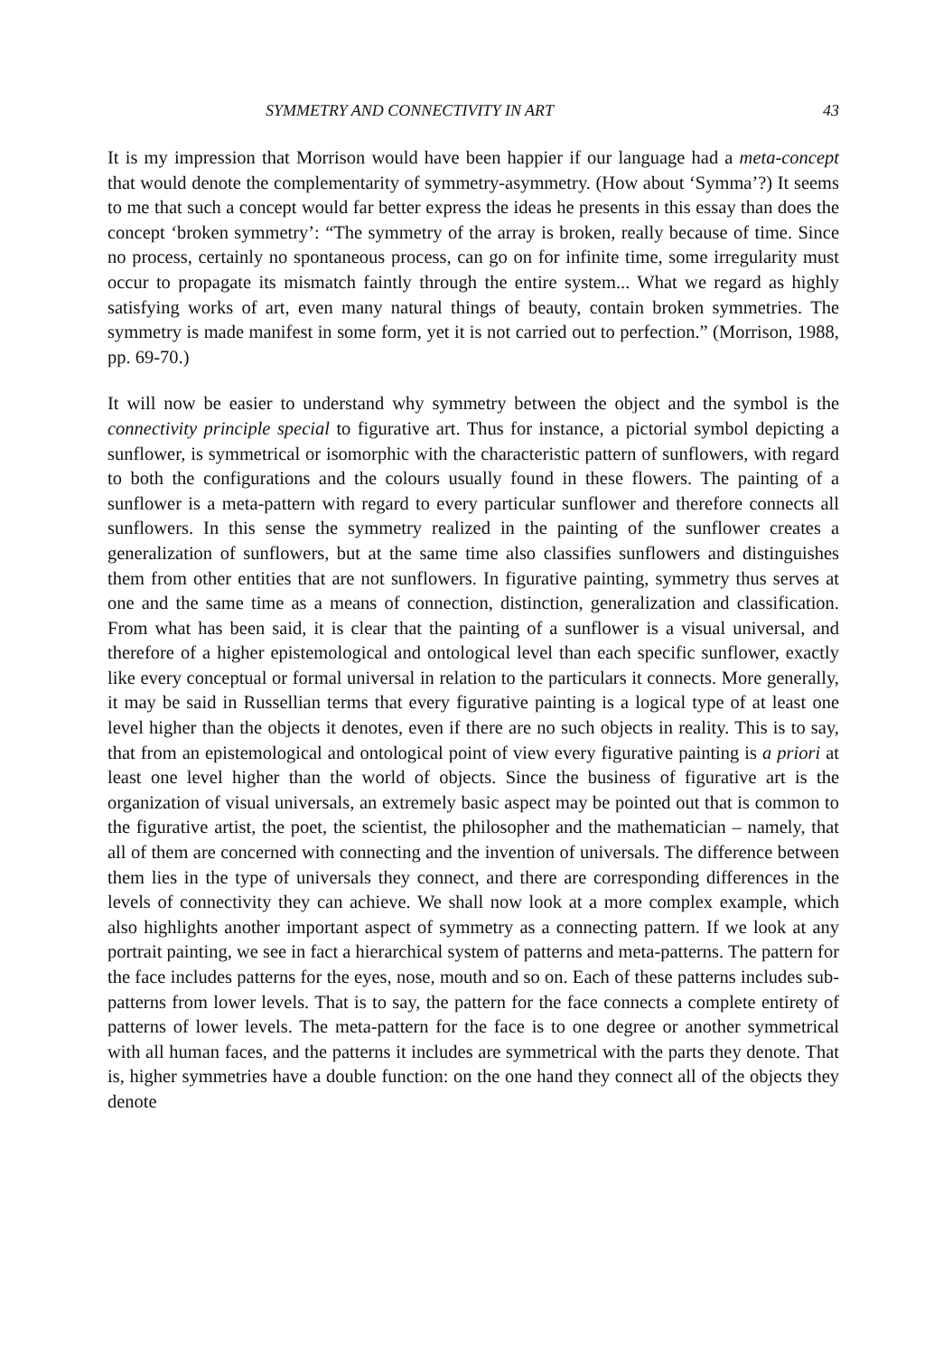SYMMETRY AND CONNECTIVITY IN ART 43
It is my impression that Morrison would have been happier if our language had a meta-concept that would denote the complementarity of symmetry-asymmetry. (How about ‘Symma’?) It seems to me that such a concept would far better express the ideas he presents in this essay than does the concept ‘broken symmetry’: “The symmetry of the array is broken, really because of time. Since no process, certainly no spontaneous process, can go on for infinite time, some irregularity must occur to propagate its mismatch faintly through the entire system... What we regard as highly satisfying works of art, even many natural things of beauty, contain broken symmetries. The symmetry is made manifest in some form, yet it is not carried out to perfection.” (Morrison, 1988, pp. 69-70.)
It will now be easier to understand why symmetry between the object and the symbol is the connectivity principle special to figurative art. Thus for instance, a pictorial symbol depicting a sunflower, is symmetrical or isomorphic with the characteristic pattern of sunflowers, with regard to both the configurations and the colours usually found in these flowers. The painting of a sunflower is a meta-pattern with regard to every particular sunflower and therefore connects all sunflowers. In this sense the symmetry realized in the painting of the sunflower creates a generalization of sunflowers, but at the same time also classifies sunflowers and distinguishes them from other entities that are not sunflowers. In figurative painting, symmetry thus serves at one and the same time as a means of connection, distinction, generalization and classification. From what has been said, it is clear that the painting of a sunflower is a visual universal, and therefore of a higher epistemological and ontological level than each specific sunflower, exactly like every conceptual or formal universal in relation to the particulars it connects. More generally, it may be said in Russellian terms that every figurative painting is a logical type of at least one level higher than the objects it denotes, even if there are no such objects in reality. This is to say, that from an epistemological and ontological point of view every figurative painting is a priori at least one level higher than the world of objects. Since the business of figurative art is the organization of visual universals, an extremely basic aspect may be pointed out that is common to the figurative artist, the poet, the scientist, the philosopher and the mathematician – namely, that all of them are concerned with connecting and the invention of universals. The difference between them lies in the type of universals they connect, and there are corresponding differences in the levels of connectivity they can achieve. We shall now look at a more complex example, which also highlights another important aspect of symmetry as a connecting pattern. If we look at any portrait painting, we see in fact a hierarchical system of patterns and meta-patterns. The pattern for the face includes patterns for the eyes, nose, mouth and so on. Each of these patterns includes sub-patterns from lower levels. That is to say, the pattern for the face connects a complete entirety of patterns of lower levels. The meta-pattern for the face is to one degree or another symmetrical with all human faces, and the patterns it includes are symmetrical with the parts they denote. That is, higher symmetries have a double function: on the one hand they connect all of the objects they denote